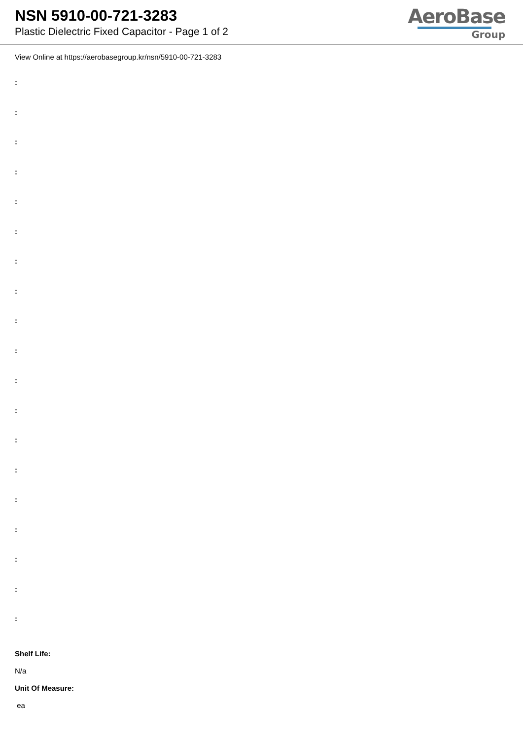NSN 5910-00-721-3283
Plastic Dielectric Fixed Capacitor - Page 1 of 2
AeroBase
Group
View Online at https://aerobasegroup.kr/nsn/5910-00-721-3283
:
:
:
:
:
:
:
:
:
:
:
:
:
:
:
:
:
:
:
Shelf Life:
N/a
Unit Of Measure:
ea